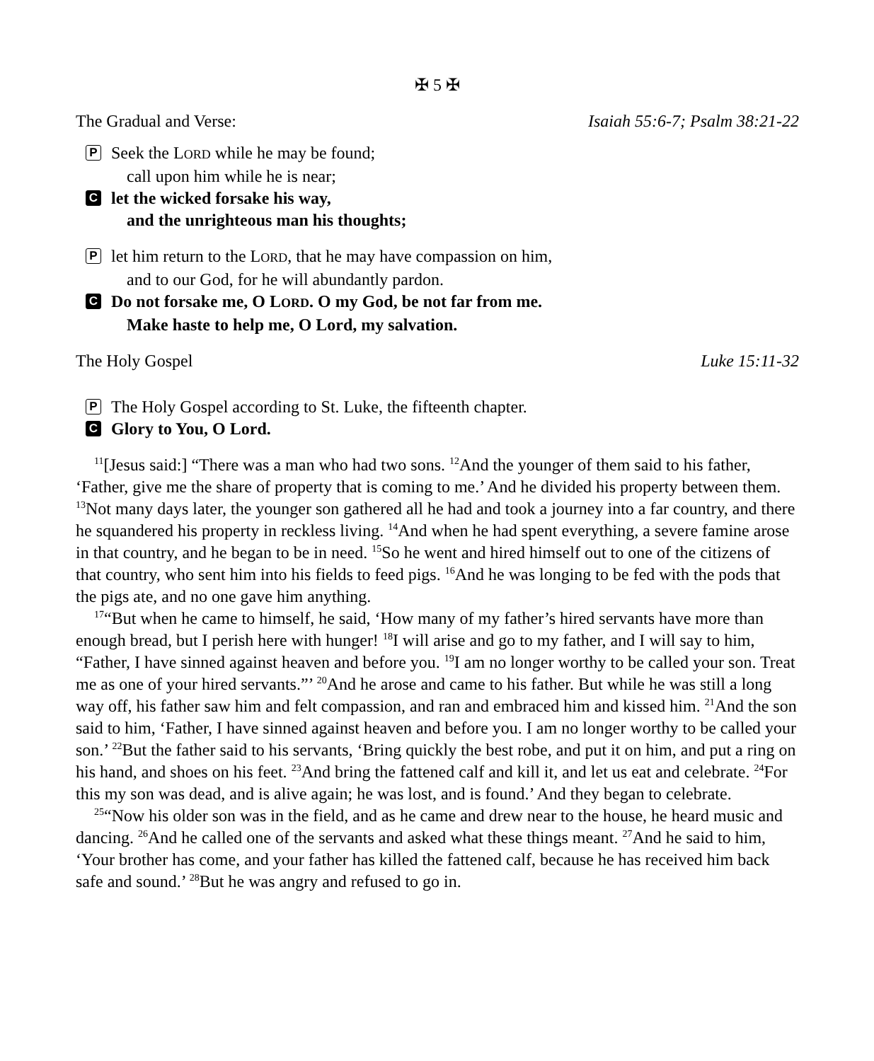✠ 5 ✠
The Gradual and Verse: Isaiah 55:6-7; Psalm 38:21-22
P
Seek the LORD while he may be found;
call upon him while he is near;
Clet the wicked forsake his way,
and the unrighteous man his thoughts;
P
let him return to the LORD, that he may have compassion on him,
and to our God, for he will abundantly pardon.
C Do not forsake me, O LORD. O my God, be not far from me.
Make haste to help me, O Lord, my salvation.
The Holy Gospel Luke 15:11-32
P
The Holy Gospel according to St. Luke, the fifteenth chapter.
C Glory to You, O Lord.
<sup>11</sup> [Jesus said:] “There was a man who had two sons. <sup>12</sup>And the younger of them said to his father, ‘Father, give me the share of property that is coming to me.’ And he divided his property between them. <sup>13</sup>Not many days later, the younger son gathered all he had and took a journey into a far country, and there he squandered his property in reckless living. <sup>14</sup>And when he had spent everything, a severe famine arose in that country, and he began to be in need. <sup>15</sup>So he went and hired himself out to one of the citizens of that country, who sent him into his fields to feed pigs. <sup>16</sup>And he was longing to be fed with the pods that the pigs ate, and no one gave him anything.
<sup>17</sup> “But when he came to himself, he said, ‘How many of my father’s hired servants have more than enough bread, but I perish here with hunger! <sup>18</sup>I will arise and go to my father, and I will say to him, “Father, I have sinned against heaven and before you. <sup>19</sup>I am no longer worthy to be called your son. Treat me as one of your hired servants.”’ <sup>20</sup>And he arose and came to his father. But while he was still a long way off, his father saw him and felt compassion, and ran and embraced him and kissed him. <sup>21</sup>And the son said to him, ‘Father, I have sinned against heaven and before you. I am no longer worthy to be called your son.’ <sup>22</sup>But the father said to his servants, ‘Bring quickly the best robe, and put it on him, and put a ring on his hand, and shoes on his feet. <sup>23</sup>And bring the fattened calf and kill it, and let us eat and celebrate. <sup>24</sup>For this my son was dead, and is alive again; he was lost, and is found.’ And they began to celebrate.
<sup>25</sup> “Now his older son was in the field, and as he came and drew near to the house, he heard music and dancing. <sup>26</sup>And he called one of the servants and asked what these things meant. <sup>27</sup>And he said to him, ‘Your brother has come, and your father has killed the fattened calf, because he has received him back safe and sound.’ <sup>28</sup>But he was angry and refused to go in.